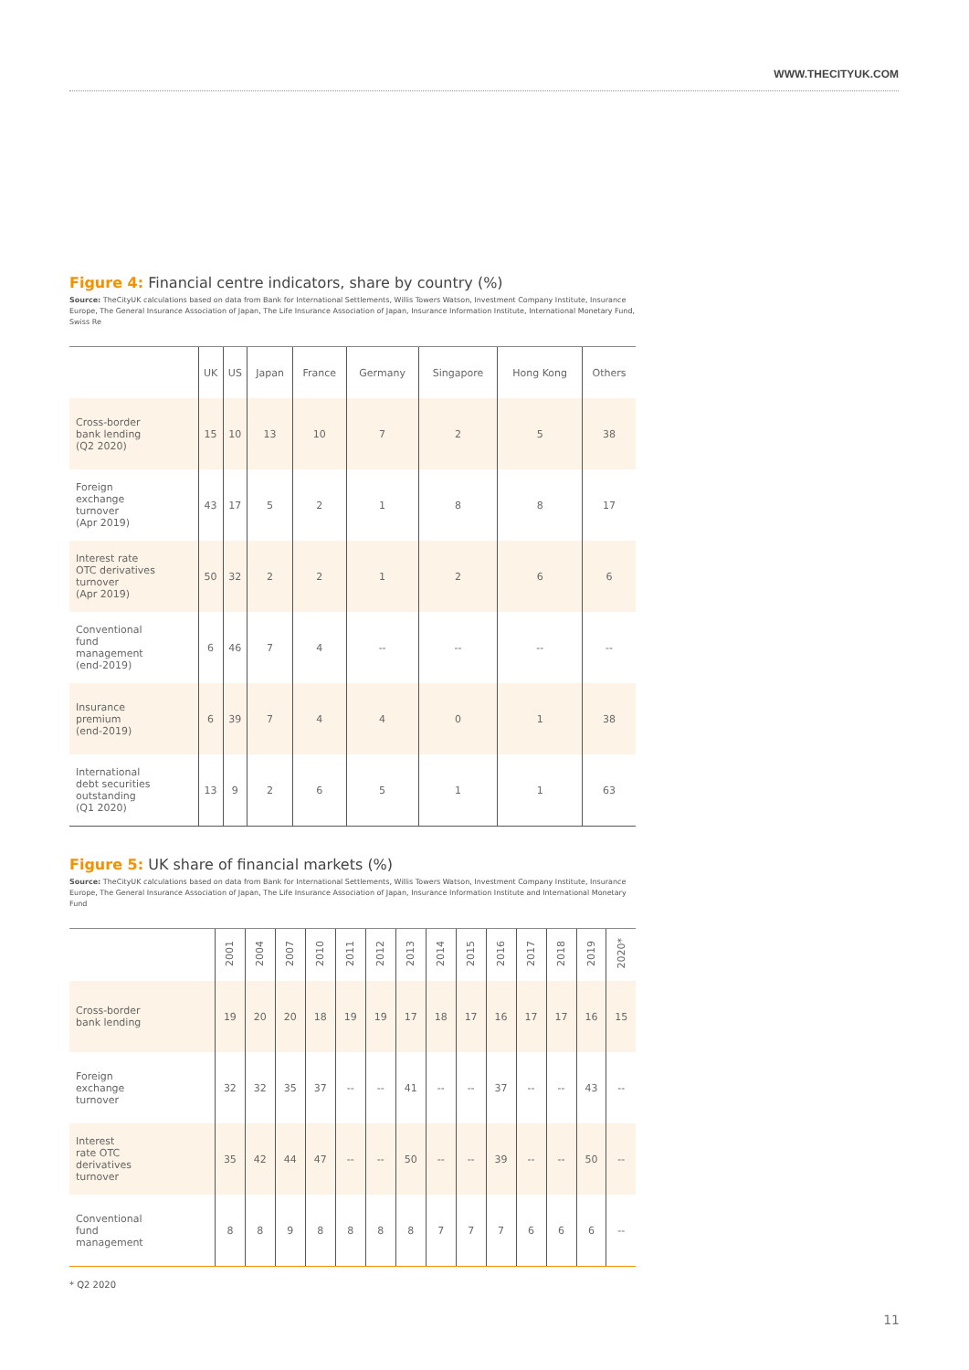WWW.THECITYUK.COM
Figure 4: Financial centre indicators, share by country (%)
Source: TheCityUK calculations based on data from Bank for International Settlements, Willis Towers Watson, Investment Company Institute, Insurance Europe, The General Insurance Association of Japan, The Life Insurance Association of Japan, Insurance Information Institute, International Monetary Fund, Swiss Re
| | UK | US | Japan | France | Germany | Singapore | Hong Kong | Others |
| --- | --- | --- | --- | --- | --- | --- | --- | --- |
| Cross-border bank lending (Q2 2020) | 15 | 10 | 13 | 10 | 7 | 2 | 5 | 38 |
| Foreign exchange turnover (Apr 2019) | 43 | 17 | 5 | 2 | 1 | 8 | 8 | 17 |
| Interest rate OTC derivatives turnover (Apr 2019) | 50 | 32 | 2 | 2 | 1 | 2 | 6 | 6 |
| Conventional fund management (end-2019) | 6 | 46 | 7 | 4 | -- | -- | -- | -- |
| Insurance premium (end-2019) | 6 | 39 | 7 | 4 | 4 | 0 | 1 | 38 |
| International debt securities outstanding (Q1 2020) | 13 | 9 | 2 | 6 | 5 | 1 | 1 | 63 |
Figure 5: UK share of financial markets (%)
Source: TheCityUK calculations based on data from Bank for International Settlements, Willis Towers Watson, Investment Company Institute, Insurance Europe, The General Insurance Association of Japan, The Life Insurance Association of Japan, Insurance Information Institute and International Monetary Fund
| | 2001 | 2004 | 2007 | 2010 | 2011 | 2012 | 2013 | 2014 | 2015 | 2016 | 2017 | 2018 | 2019 | 2020* |
| --- | --- | --- | --- | --- | --- | --- | --- | --- | --- | --- | --- | --- | --- | --- |
| Cross-border bank lending | 19 | 20 | 20 | 18 | 19 | 19 | 17 | 18 | 17 | 16 | 17 | 17 | 16 | 15 |
| Foreign exchange turnover | 32 | 32 | 35 | 37 | -- | -- | 41 | -- | -- | 37 | -- | -- | 43 | -- |
| Interest rate OTC derivatives turnover | 35 | 42 | 44 | 47 | -- | -- | 50 | -- | -- | 39 | -- | -- | 50 | -- |
| Conventional fund management | 8 | 8 | 9 | 8 | 8 | 8 | 8 | 7 | 7 | 7 | 6 | 6 | 6 | -- |
* Q2 2020
11